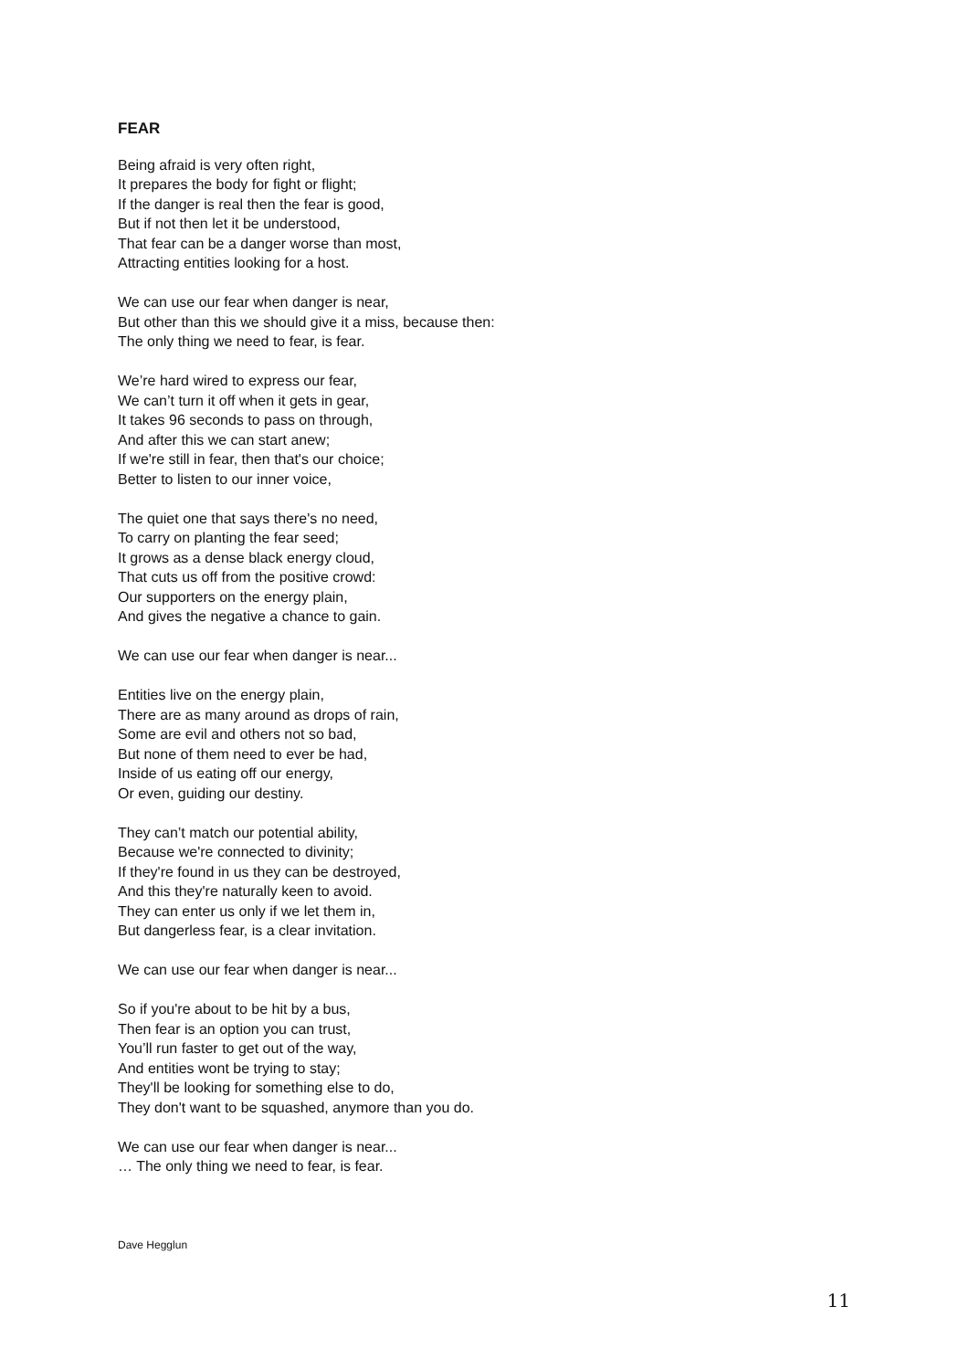FEAR
Being afraid is very often right,
It prepares the body for fight or flight;
If the danger is real then the fear is good,
But if not then let it be understood,
That fear can be a danger worse than most,
Attracting entities looking for a host.
We can use our fear when danger is near,
But other than this we should give it a miss, because then:
The only thing we need to fear, is fear.
We’re hard wired to express our fear,
We can’t turn it off when it gets in gear,
It takes 96 seconds to pass on through,
And after this we can start anew;
If we're still in fear, then that's our choice;
Better to listen to our inner voice,
The quiet one that says there's no need,
To carry on planting the fear seed;
It grows as a dense black energy cloud,
That cuts us off from the positive crowd:
Our supporters on the energy plain,
And gives the negative a chance to gain.
We can use our fear when danger is near...
Entities live on the energy plain,
There are as many around as drops of rain,
Some are evil and others not so bad,
But none of them need to ever be had,
Inside of us eating off our energy,
Or even, guiding our destiny.
They can’t match our potential ability,
Because we're connected to divinity;
If they're found in us they can be destroyed,
And this they're naturally keen to avoid.
They can enter us only if we let them in,
But dangerless fear, is a clear invitation.
We can use our fear when danger is near...
So if you're about to be hit by a bus,
Then fear is an option you can trust,
You’ll run faster to get out of the way,
And entities wont be trying to stay;
They'll be looking for something else to do,
They don't want to be squashed, anymore than you do.
We can use our fear when danger is near...
… The only thing we need to fear, is fear.
Dave Hegglun
11